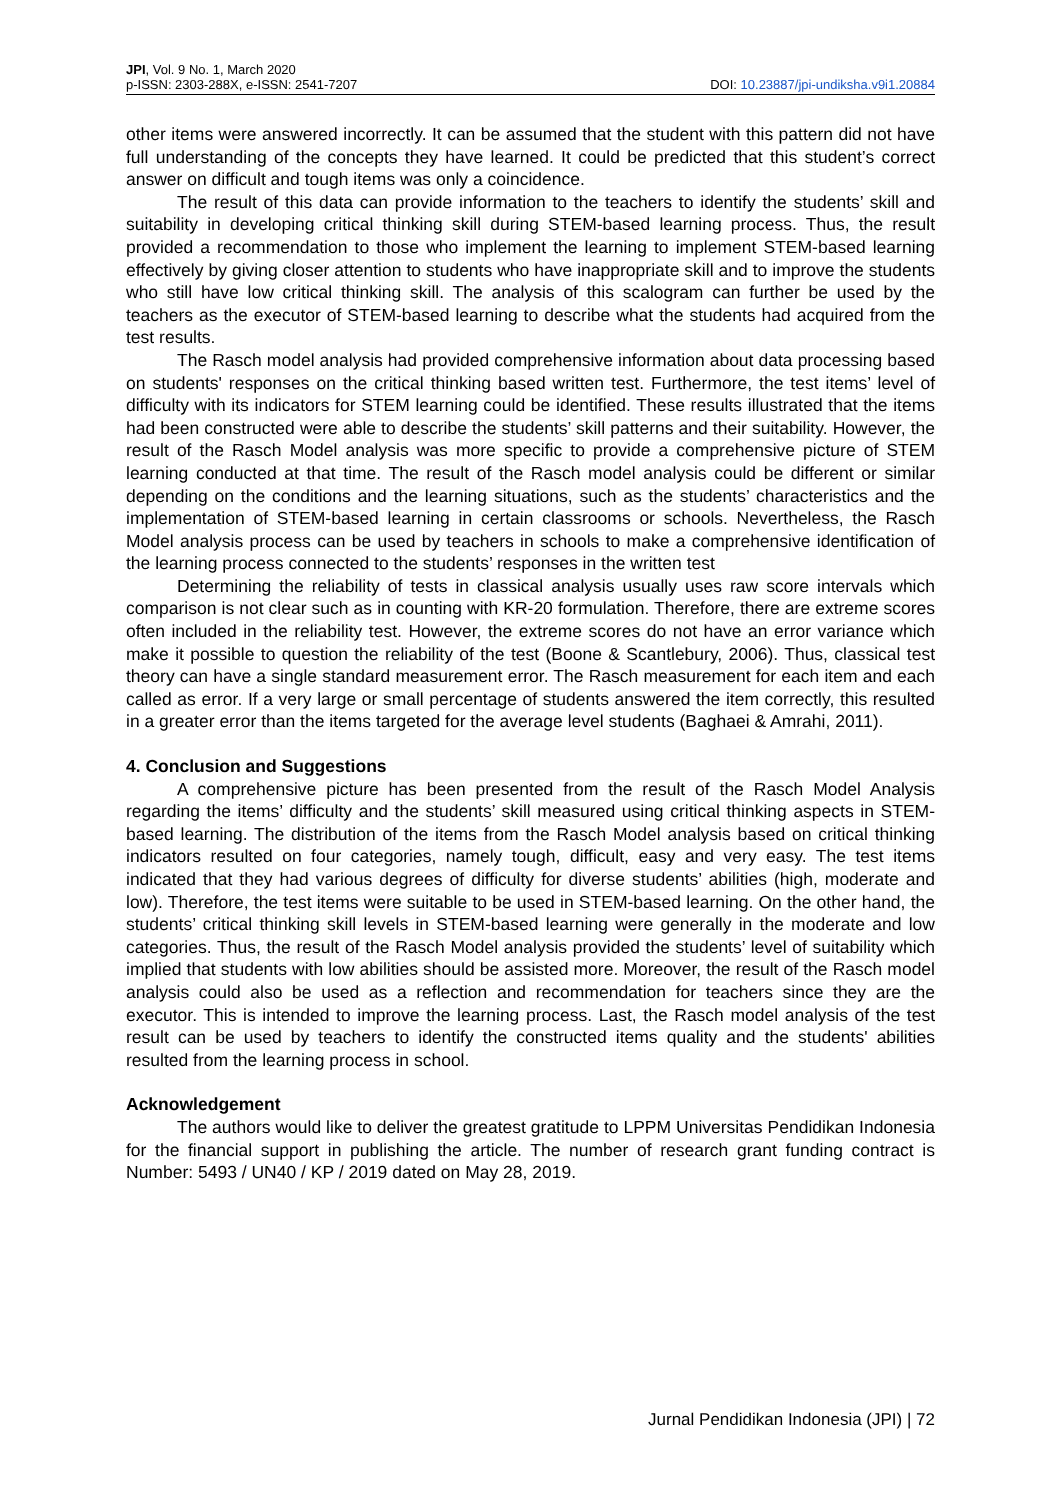JPI, Vol. 9 No. 1, March 2020
p-ISSN: 2303-288X, e-ISSN: 2541-7207 DOI: 10.23887/jpi-undiksha.v9i1.20884
other items were answered incorrectly. It can be assumed that the student with this pattern did not have full understanding of the concepts they have learned. It could be predicted that this student’s correct answer on difficult and tough items was only a coincidence.
The result of this data can provide information to the teachers to identify the students’ skill and suitability in developing critical thinking skill during STEM-based learning process. Thus, the result provided a recommendation to those who implement the learning to implement STEM-based learning effectively by giving closer attention to students who have inappropriate skill and to improve the students who still have low critical thinking skill. The analysis of this scalogram can further be used by the teachers as the executor of STEM-based learning to describe what the students had acquired from the test results.
The Rasch model analysis had provided comprehensive information about data processing based on students' responses on the critical thinking based written test. Furthermore, the test items’ level of difficulty with its indicators for STEM learning could be identified. These results illustrated that the items had been constructed were able to describe the students’ skill patterns and their suitability. However, the result of the Rasch Model analysis was more specific to provide a comprehensive picture of STEM learning conducted at that time. The result of the Rasch model analysis could be different or similar depending on the conditions and the learning situations, such as the students’ characteristics and the implementation of STEM-based learning in certain classrooms or schools. Nevertheless, the Rasch Model analysis process can be used by teachers in schools to make a comprehensive identification of the learning process connected to the students’ responses in the written test
Determining the reliability of tests in classical analysis usually uses raw score intervals which comparison is not clear such as in counting with KR-20 formulation. Therefore, there are extreme scores often included in the reliability test. However, the extreme scores do not have an error variance which make it possible to question the reliability of the test (Boone & Scantlebury, 2006). Thus, classical test theory can have a single standard measurement error. The Rasch measurement for each item and each called as error. If a very large or small percentage of students answered the item correctly, this resulted in a greater error than the items targeted for the average level students (Baghaei & Amrahi, 2011).
4. Conclusion and Suggestions
A comprehensive picture has been presented from the result of the Rasch Model Analysis regarding the items’ difficulty and the students’ skill measured using critical thinking aspects in STEM-based learning. The distribution of the items from the Rasch Model analysis based on critical thinking indicators resulted on four categories, namely tough, difficult, easy and very easy. The test items indicated that they had various degrees of difficulty for diverse students’ abilities (high, moderate and low). Therefore, the test items were suitable to be used in STEM-based learning. On the other hand, the students’ critical thinking skill levels in STEM-based learning were generally in the moderate and low categories. Thus, the result of the Rasch Model analysis provided the students’ level of suitability which implied that students with low abilities should be assisted more. Moreover, the result of the Rasch model analysis could also be used as a reflection and recommendation for teachers since they are the executor. This is intended to improve the learning process. Last, the Rasch model analysis of the test result can be used by teachers to identify the constructed items quality and the students' abilities resulted from the learning process in school.
Acknowledgement
The authors would like to deliver the greatest gratitude to LPPM Universitas Pendidikan Indonesia for the financial support in publishing the article. The number of research grant funding contract is Number: 5493 / UN40 / KP / 2019 dated on May 28, 2019.
Jurnal Pendidikan Indonesia (JPI) | 72